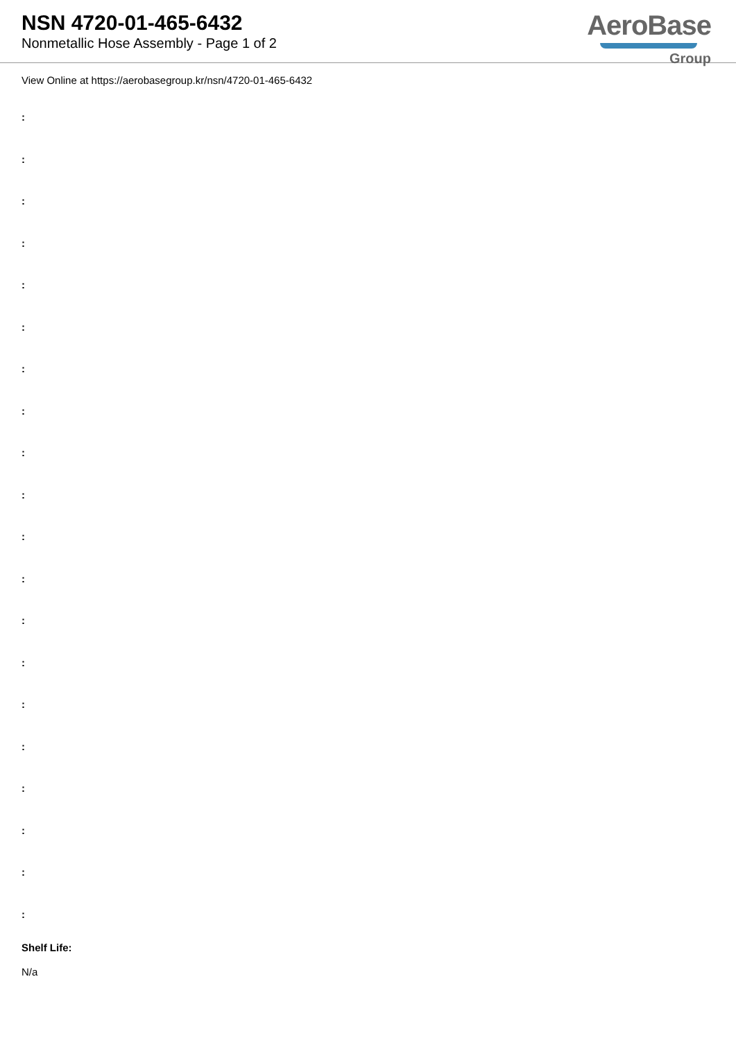NSN 4720-01-465-6432
Nonmetallic Hose Assembly - Page 1 of 2
AeroBase
Group
View Online at https://aerobasegroup.kr/nsn/4720-01-465-6432
:
:
:
:
:
:
:
:
:
:
:
:
:
:
:
:
:
:
:
:
Shelf Life:
N/a